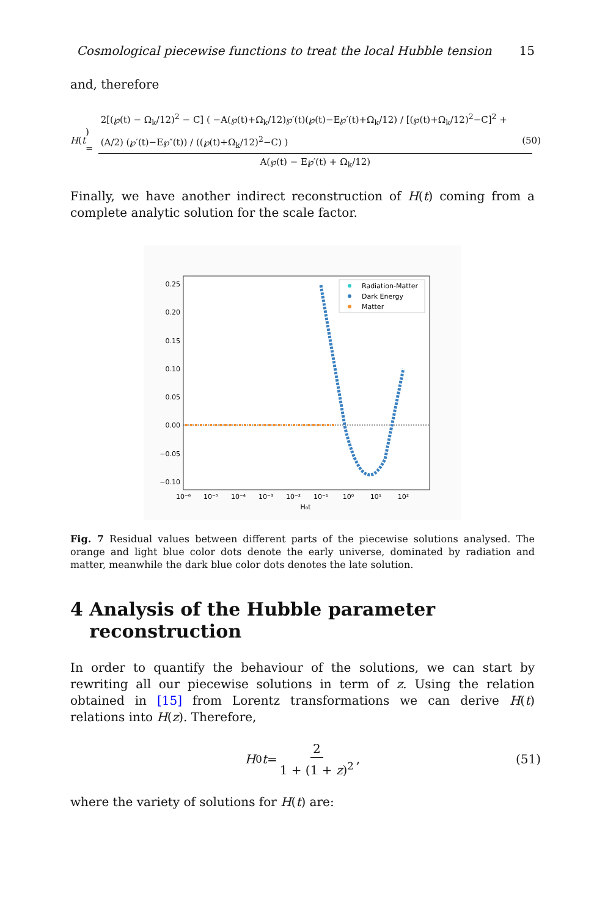Cosmological piecewise functions to treat the local Hubble tension 15
and, therefore
H (t) = 2[(℘(t) − Ω<sub>k</sub>/12)<sup>2</sup> − C] ( −A(℘(t)+Ω<sub>k</sub>/12)℘′(t)(℘(t)−E℘′(t)+Ω<sub>k</sub>/12) / [(℘(t)+Ω<sub>k</sub>/12)<sup>2</sup>−C]<sup>2</sup> + (A/2) (℘′(t)−E℘″(t)) / ((℘(t)+Ω<sub>k</sub>/12)<sup>2</sup>−C) ) A(℘(t) − E℘′(t) + Ω<sub>k</sub>/12) (50)
Finally, we have another indirect reconstruction of H(t) coming from a complete analytic solution for the scale factor.
0.25
0.20
0.15
0.10
0.05
0.00
−0.05
−0.10
10⁻⁶
10⁻⁵
10⁻⁴
10⁻³
10⁻²
10⁻¹
10⁰
10¹
10²
H₀t
Radiation-Matter
Dark Energy
Matter
Fig. 7 Residual values between different parts of the piecewise solutions analysed. The orange and light blue color dots denote the early universe, dominated by radiation and matter, meanwhile the dark blue color dots denotes the late solution.
4 Analysis of the Hubble parameter
reconstruction
In order to quantify the behaviour of the solutions, we can start by rewriting all our piecewise solutions in term of z. Using the relation obtained in [15] from Lorentz transformations we can derive H(t) relations into H(z). Therefore,
H<sub>0</sub> t = 2 1 + (1 + z)<sup>2</sup>, (51)
where the variety of solutions for H(t) are: